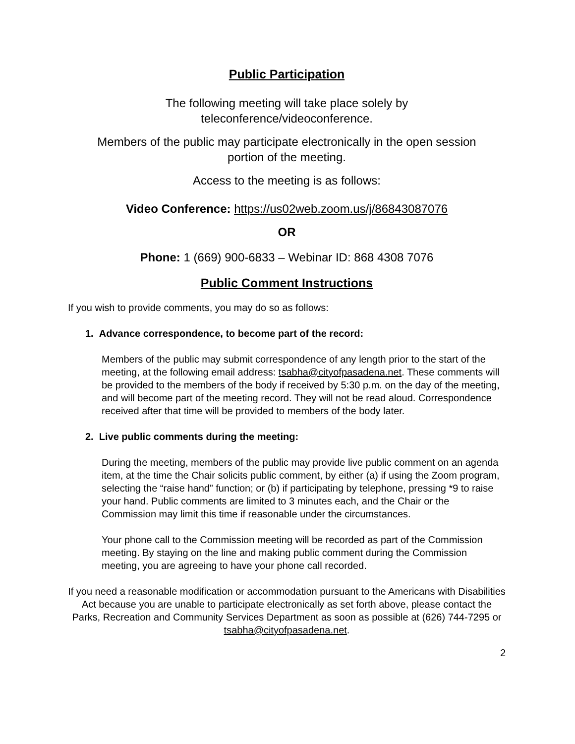Public Participation
The following meeting will take place solely by
teleconference/videoconference.
Members of the public may participate electronically in the open session
portion of the meeting.
Access to the meeting is as follows:
Video Conference: https://us02web.zoom.us/j/86843087076
OR
Phone: 1 (669) 900-6833 – Webinar ID: 868 4308 7076
Public Comment Instructions
If you wish to provide comments, you may do so as follows:
1. Advance correspondence, to become part of the record:
Members of the public may submit correspondence of any length prior to the start of the meeting, at the following email address: tsabha@cityofpasadena.net. These comments will be provided to the members of the body if received by 5:30 p.m. on the day of the meeting, and will become part of the meeting record. They will not be read aloud. Correspondence received after that time will be provided to members of the body later.
2. Live public comments during the meeting:
During the meeting, members of the public may provide live public comment on an agenda item, at the time the Chair solicits public comment, by either (a) if using the Zoom program, selecting the “raise hand” function; or (b) if participating by telephone, pressing *9 to raise your hand. Public comments are limited to 3 minutes each, and the Chair or the Commission may limit this time if reasonable under the circumstances.
Your phone call to the Commission meeting will be recorded as part of the Commission meeting. By staying on the line and making public comment during the Commission meeting, you are agreeing to have your phone call recorded.
If you need a reasonable modification or accommodation pursuant to the Americans with Disabilities Act because you are unable to participate electronically as set forth above, please contact the Parks, Recreation and Community Services Department as soon as possible at (626) 744-7295 or tsabha@cityofpasadena.net.
2